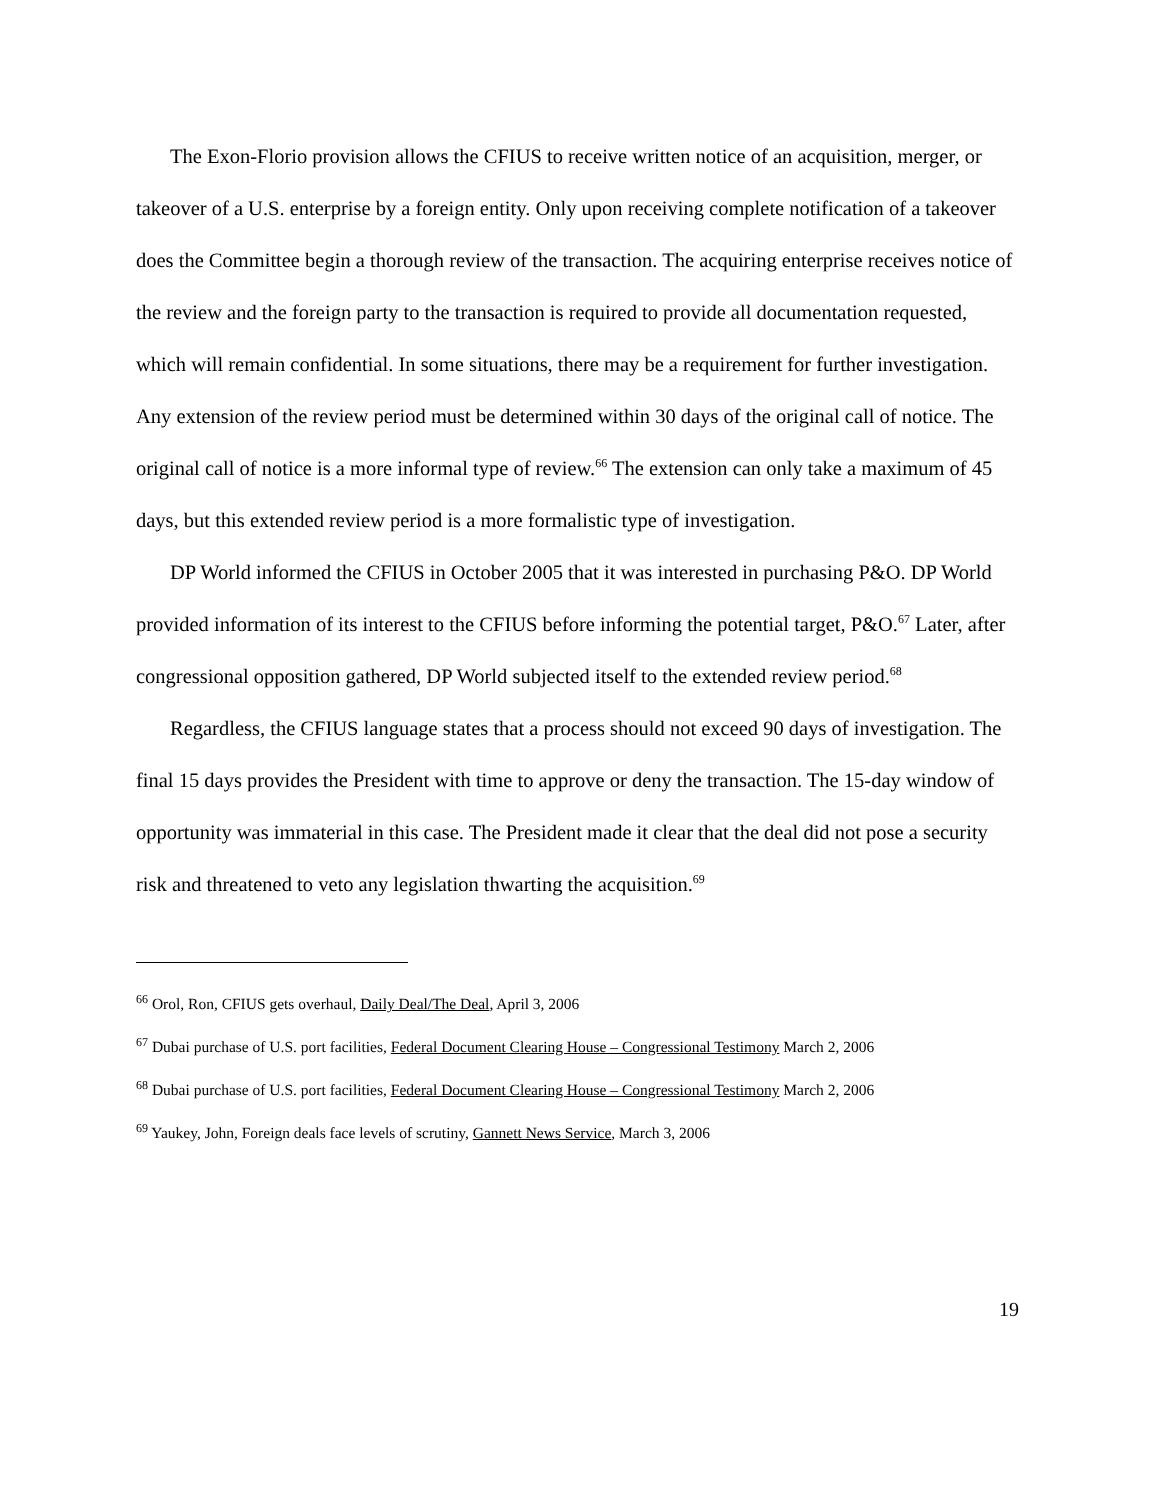The Exon-Florio provision allows the CFIUS to receive written notice of an acquisition, merger, or takeover of a U.S. enterprise by a foreign entity. Only upon receiving complete notification of a takeover does the Committee begin a thorough review of the transaction. The acquiring enterprise receives notice of the review and the foreign party to the transaction is required to provide all documentation requested, which will remain confidential. In some situations, there may be a requirement for further investigation. Any extension of the review period must be determined within 30 days of the original call of notice. The original call of notice is a more informal type of review.<sup>66</sup> The extension can only take a maximum of 45 days, but this extended review period is a more formalistic type of investigation.
DP World informed the CFIUS in October 2005 that it was interested in purchasing P&O. DP World provided information of its interest to the CFIUS before informing the potential target, P&O.<sup>67</sup> Later, after congressional opposition gathered, DP World subjected itself to the extended review period.<sup>68</sup>
Regardless, the CFIUS language states that a process should not exceed 90 days of investigation. The final 15 days provides the President with time to approve or deny the transaction. The 15-day window of opportunity was immaterial in this case. The President made it clear that the deal did not pose a security risk and threatened to veto any legislation thwarting the acquisition.<sup>69</sup>
<sup>66</sup> Orol, Ron, CFIUS gets overhaul, Daily Deal/The Deal, April 3, 2006
<sup>67</sup> Dubai purchase of U.S. port facilities, Federal Document Clearing House – Congressional Testimony March 2, 2006
<sup>68</sup> Dubai purchase of U.S. port facilities, Federal Document Clearing House – Congressional Testimony March 2, 2006
<sup>69</sup> Yaukey, John, Foreign deals face levels of scrutiny, Gannett News Service, March 3, 2006
19